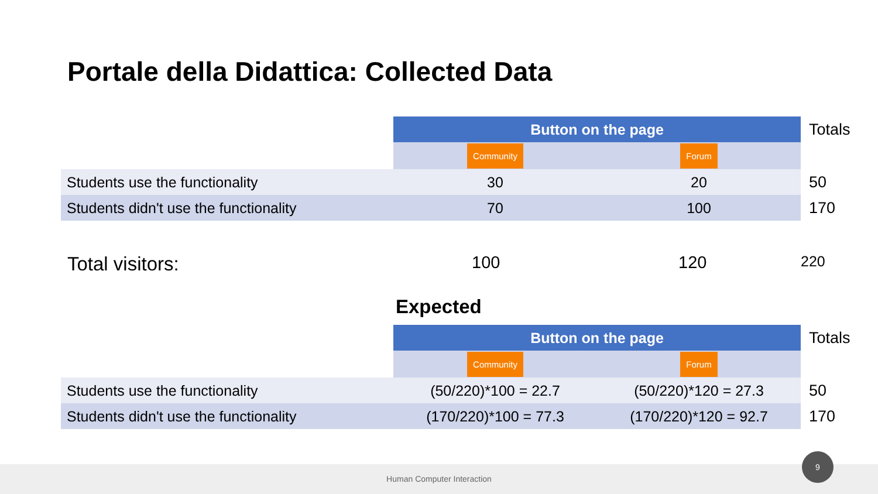Portale della Didattica: Collected Data
| | Button on the page | | Totals |
| | Community | Forum | |
| Students use the functionality | 30 | 20 | 50 |
| Students didn't use the functionality | 70 | 100 | 170 |
Total visitors: 100 120 220
Expected
| | Button on the page | | Totals |
| | Community | Forum | |
| Students use the functionality | (50/220)*100 = 22.7 | (50/220)*120 = 27.3 | 50 |
| Students didn't use the functionality | (170/220)*100 = 77.3 | (170/220)*120 = 92.7 | 170 |
Human Computer Interaction
9